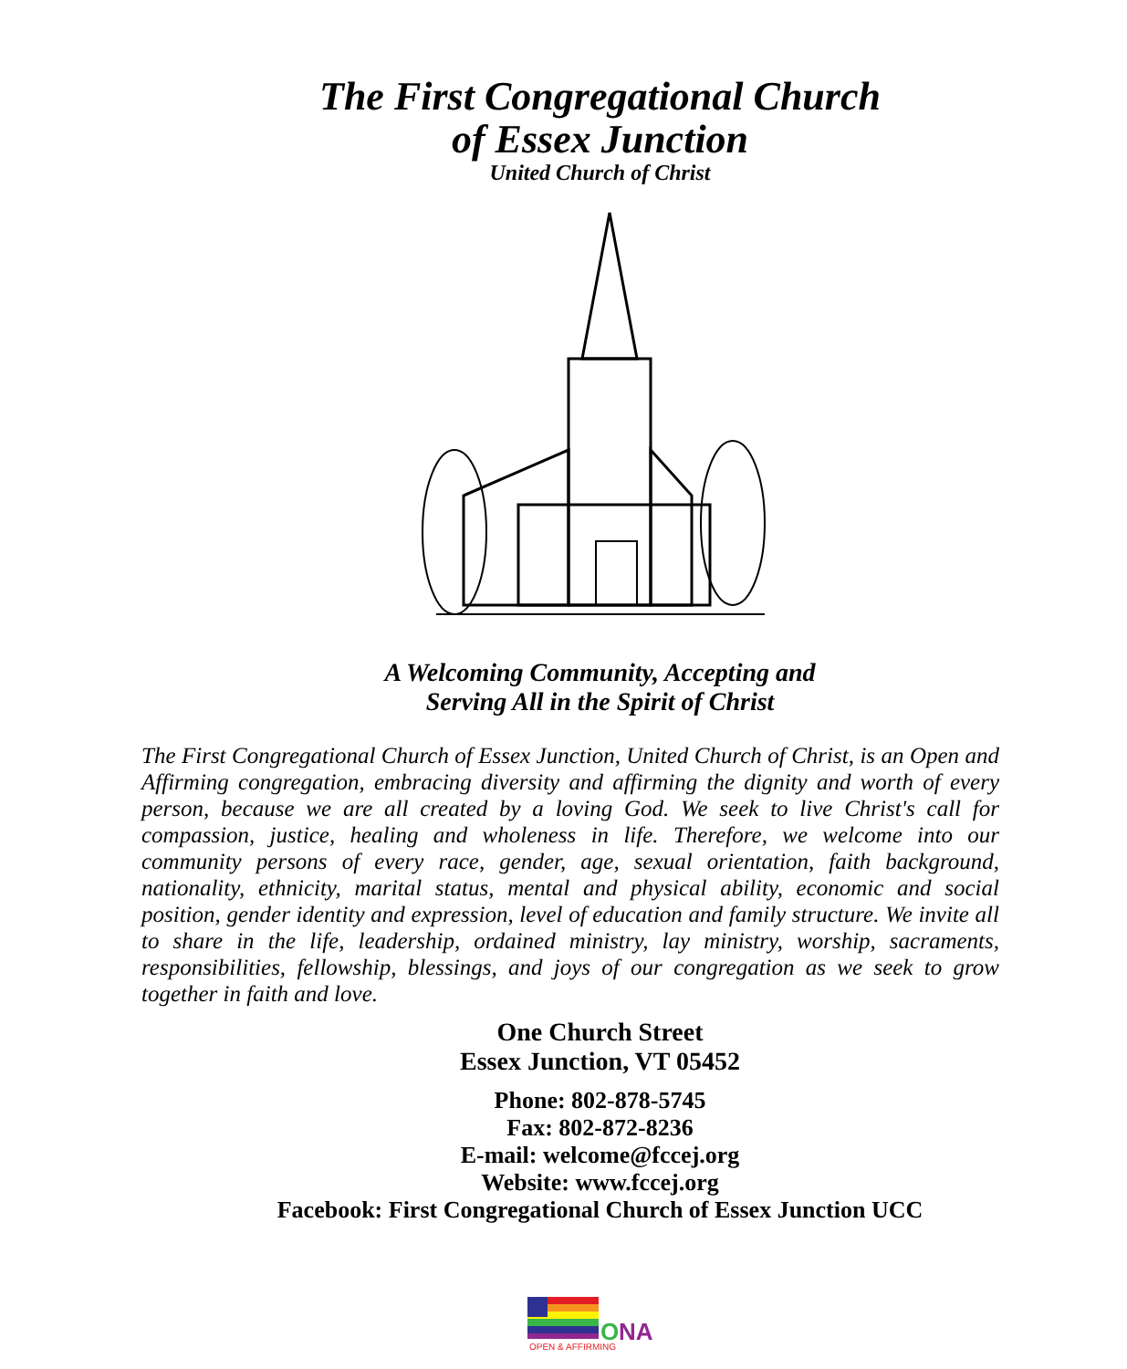The First Congregational Church
of Essex Junction
United Church of Christ
A Welcoming Community, Accepting and
Serving All in the Spirit of Christ
The First Congregational Church of Essex Junction, United Church of Christ, is an Open and Affirming congregation, embracing diversity and affirming the dignity and worth of every person, because we are all created by a loving God. We seek to live Christ's call for compassion, justice, healing and wholeness in life. Therefore, we welcome into our community persons of every race, gender, age, sexual orientation, faith background, nationality, ethnicity, marital status, mental and physical ability, economic and social position, gender identity and expression, level of education and family structure. We invite all to share in the life, leadership, ordained ministry, lay ministry, worship, sacraments, responsibilities, fellowship, blessings, and joys of our congregation as we seek to grow together in faith and love.
One Church Street
Essex Junction, VT 05452
Phone: 802-878-5745
Fax: 802-872-8236
E-mail: welcome@fccej.org
Website: www.fccej.org
Facebook: First Congregational Church of Essex Junction UCC
O
NA
OPEN & AFFIRMING